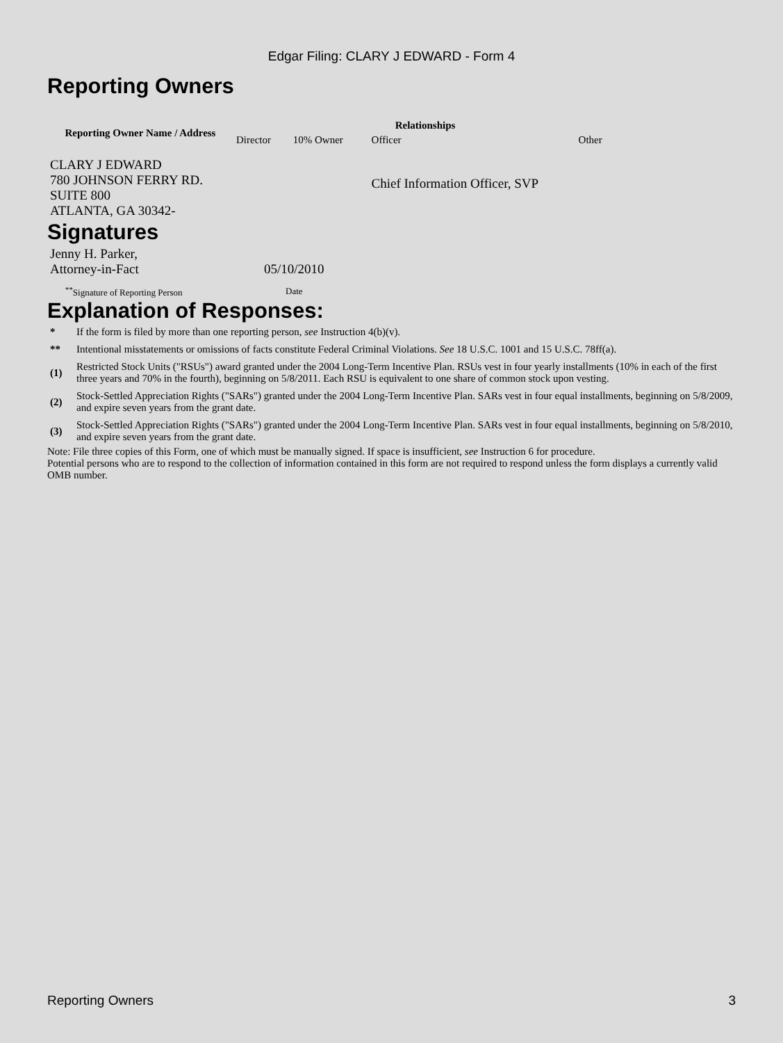Edgar Filing: CLARY J EDWARD - Form 4
Reporting Owners
| Reporting Owner Name / Address | Relationships | | | |
| --- | --- | --- | --- | --- |
| | Director | 10% Owner | Officer | Other |
| CLARY J EDWARD 780 JOHNSON FERRY RD. SUITE 800 ATLANTA, GA 30342- | | | Chief Information Officer, SVP | |
Signatures
| Jenny H. Parker, Attorney-in-Fact | 05/10/2010 |
| <sup>**</sup> Signature of Reporting Person | Date |
Explanation of Responses:
| * | If the form is filed by more than one reporting person, see Instruction 4(b)(v). |
| ** | Intentional misstatements or omissions of facts constitute Federal Criminal Violations. See 18 U.S.C. 1001 and 15 U.S.C. 78ff(a). |
| (1) | Restricted Stock Units ("RSUs") award granted under the 2004 Long-Term Incentive Plan. RSUs vest in four yearly installments (10% in each of the first three years and 70% in the fourth), beginning on 5/8/2011. Each RSU is equivalent to one share of common stock upon vesting. |
| (2) | Stock-Settled Appreciation Rights ("SARs") granted under the 2004 Long-Term Incentive Plan. SARs vest in four equal installments, beginning on 5/8/2009, and expire seven years from the grant date. |
| (3) | Stock-Settled Appreciation Rights ("SARs") granted under the 2004 Long-Term Incentive Plan. SARs vest in four equal installments, beginning on 5/8/2010, and expire seven years from the grant date. |
Note: File three copies of this Form, one of which must be manually signed. If space is insufficient, see Instruction 6 for procedure.
Potential persons who are to respond to the collection of information contained in this form are not required to respond unless the form displays a currently valid OMB number.
Reporting Owners 3